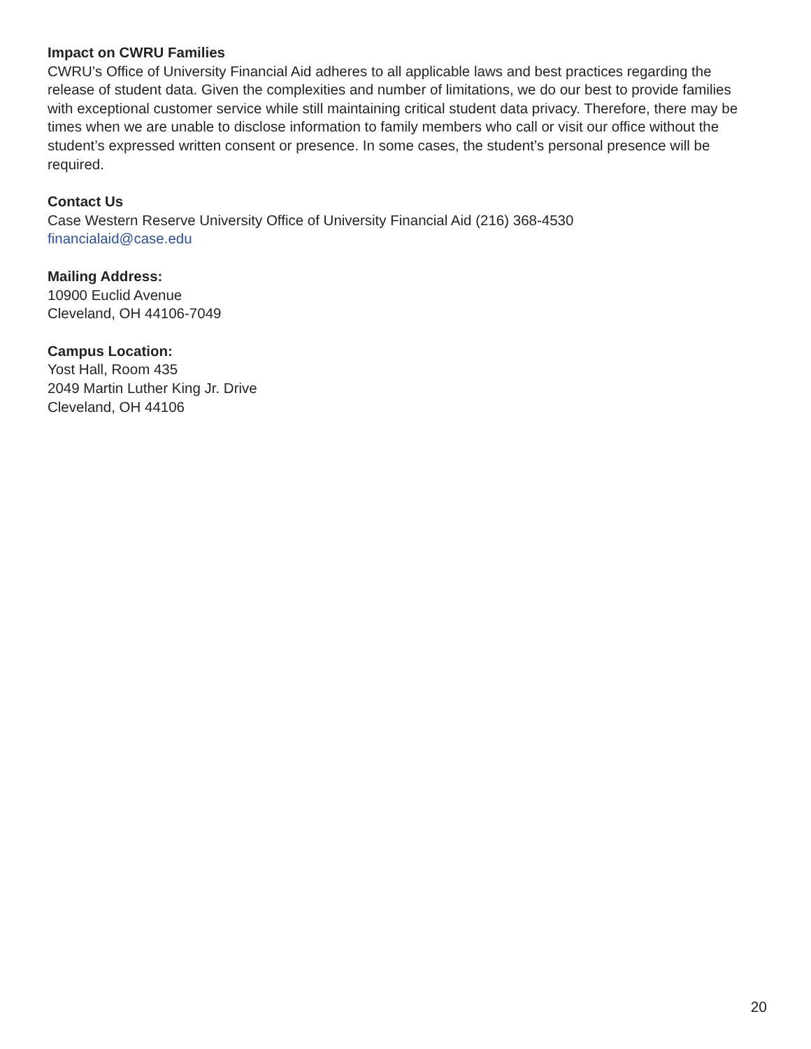Impact on CWRU Families
CWRU’s Office of University Financial Aid adheres to all applicable laws and best practices regarding the release of student data. Given the complexities and number of limitations, we do our best to provide families with exceptional customer service while still maintaining critical student data privacy. Therefore, there may be times when we are unable to disclose information to family members who call or visit our office without the student’s expressed written consent or presence. In some cases, the student’s personal presence will be required.
Contact Us
Case Western Reserve University Office of University Financial Aid (216) 368-4530
financialaid@case.edu
Mailing Address:
10900 Euclid Avenue
Cleveland, OH 44106-7049
Campus Location:
Yost Hall, Room 435
2049 Martin Luther King Jr. Drive
Cleveland, OH 44106
20